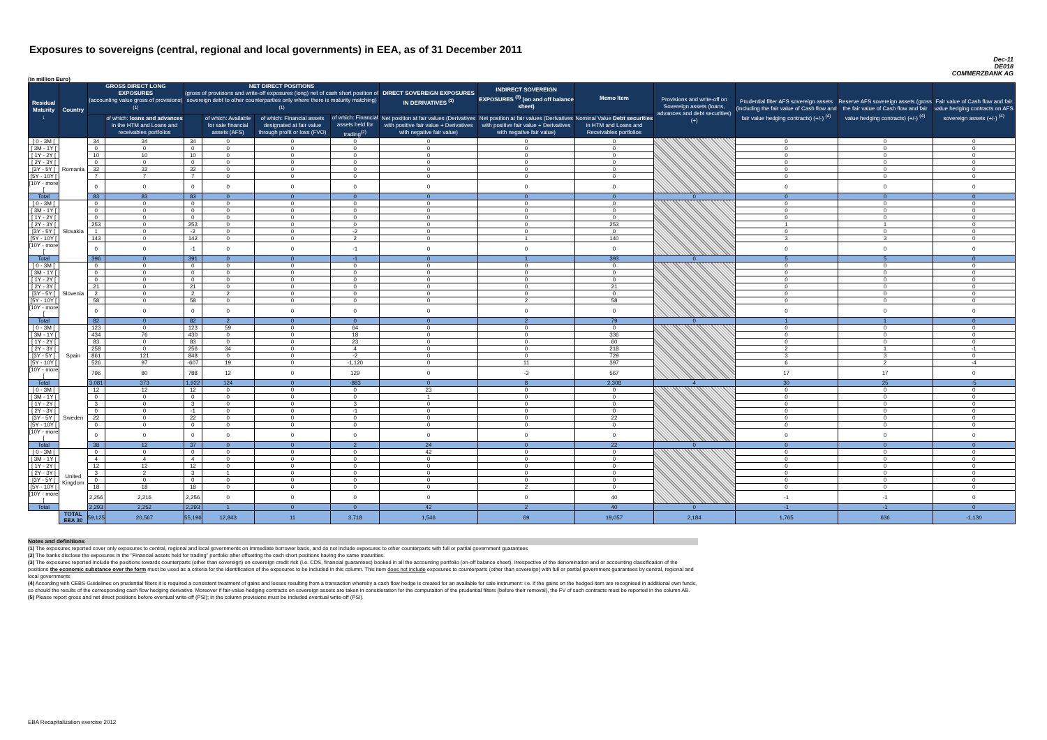Exposures to sovereigns (central, regional and local governments) in EEA, as of 31 December 2011
Dec-11
DE018
COMMERZBANK AG
(in million Euro)
| Residual Maturity ↓ | Country | GROSS DIRECT LONG EXPOSURES (accounting value gross of provisions) <sup>(1)</sup> | | NET DIRECT POSITIONS (gross of provisions and write-off exposures (long) net of cash short position of sovereign debt to other counterparties only where there is maturity matching) <sup>(1)</sup> | | | | DIRECT SOVEREIGN EXPOSURES IN DERIVATIVES <sup>(1)</sup> | INDIRECT SOVEREIGN EXPOSURES <sup>(3)</sup> (on and off balance sheet) | Memo Item | Provisions and write-off on Sovereign assets (loans, advances and debt securities) (+) | Prudential filter AFS sovereign assets (including the fair value of Cash flow and fair value hedging contracts) (+/-) <sup>(4)</sup> | Reserve AFS sovereign assets (gross the fair value of Cash flow and fair value hedging contracts) (+/-) <sup>(4)</sup> | Fair value of Cash flow and fair value hedging contracts on AFS sovereign assets (+/-) <sup>(4)</sup> |
| --- | --- | --- | --- | --- | --- | --- | --- | --- | --- | --- | --- | --- | --- | --- |
| | | | of which: loans and advances in the HTM and Loans and receivables portfolios | | of which: Available for sale financial assets (AFS) | of which: Financial assets designated at fair value through profit or loss (FVO) | of which: Financial assets held for trading<sup>(2)</sup> | Net position at fair values (Derivatives with positive fair value + Derivatives with negative fair value) | Net position at fair values (Derivatives with positive fair value + Derivatives with negative fair value) | Nominal Value Debt securities in HTM and Loans and Receivables portfolios | | | | |
| [ 0 - 3M [ | Romania | 34 | 34 | 34 | 0 | 0 | 0 | 0 | 0 | 0 | | 0 | 0 | 0 |
| [ 3M - 1Y [ | | 0 | 0 | 0 | 0 | 0 | 0 | 0 | 0 | 0 | | 0 | 0 | 0 |
| [ 1Y - 2Y [ | | 10 | 10 | 10 | 0 | 0 | 0 | 0 | 0 | 0 | | 0 | 0 | 0 |
| [ 2Y - 3Y [ | | 0 | 0 | 0 | 0 | 0 | 0 | 0 | 0 | 0 | | 0 | 0 | 0 |
| [3Y - 5Y [ | | 32 | 32 | 32 | 0 | 0 | 0 | 0 | 0 | 0 | | 0 | 0 | 0 |
| [5Y - 10Y [ | | 7 | 7 | 7 | 0 | 0 | 0 | 0 | 0 | 0 | | 0 | 0 | 0 |
| [10Y - more [ | | 0 | 0 | 0 | 0 | 0 | 0 | 0 | 0 | 0 | | 0 | 0 | 0 |
| Total | | 83 | 83 | 83 | 0 | 0 | 0 | 0 | 0 | 0 | 0 | 0 | 0 | 0 |
| [ 0 - 3M [ | Slovakia | 0 | 0 | 0 | 0 | 0 | 0 | 0 | 0 | 0 | | 0 | 0 | 0 |
| [ 3M - 1Y [ | | 0 | 0 | 0 | 0 | 0 | 0 | 0 | 0 | 0 | | 0 | 0 | 0 |
| [ 1Y - 2Y [ | | 0 | 0 | 0 | 0 | 0 | 0 | 0 | 0 | 0 | | 0 | 0 | 0 |
| [ 2Y - 3Y [ | | 253 | 0 | 253 | 0 | 0 | 0 | 0 | 0 | 253 | | 1 | 1 | 0 |
| [3Y - 5Y [ | | 1 | 0 | -2 | 0 | 0 | -2 | 0 | 0 | 0 | | 0 | 0 | 0 |
| [5Y - 10Y [ | | 143 | 0 | 142 | 0 | 0 | 2 | 0 | 1 | 140 | | 3 | 3 | 0 |
| [10Y - more [ | | 0 | 0 | -1 | 0 | 0 | -1 | 0 | 0 | 0 | | 0 | 0 | 0 |
| Total | | 396 | 0 | 391 | 0 | 0 | -1 | 0 | 1 | 393 | 0 | 5 | 5 | 0 |
| [ 0 - 3M [ | Slovenia | 0 | 0 | 0 | 0 | 0 | 0 | 0 | 0 | 0 | | 0 | 0 | 0 |
| [ 3M - 1Y [ | | 0 | 0 | 0 | 0 | 0 | 0 | 0 | 0 | 0 | | 0 | 0 | 0 |
| [ 1Y - 2Y [ | | 0 | 0 | 0 | 0 | 0 | 0 | 0 | 0 | 0 | | 0 | 0 | 0 |
| [ 2Y - 3Y [ | | 21 | 0 | 21 | 0 | 0 | 0 | 0 | 0 | 21 | | 0 | 0 | 0 |
| [3Y - 5Y [ | | 2 | 0 | 2 | 2 | 0 | 0 | 0 | 0 | 0 | | 0 | 0 | 0 |
| [5Y - 10Y [ | | 58 | 0 | 58 | 0 | 0 | 0 | 0 | 2 | 58 | | 0 | 0 | 0 |
| [10Y - more [ | | 0 | 0 | 0 | 0 | 0 | 0 | 0 | 0 | 0 | | 0 | 0 | 0 |
| Total | | 82 | 0 | 82 | 2 | 0 | 0 | 0 | 2 | 79 | 0 | 1 | 1 | 0 |
| [ 0 - 3M [ | Spain | 123 | 0 | 123 | 59 | 0 | 64 | 0 | 0 | 0 | | 0 | 0 | 0 |
| [ 3M - 1Y [ | | 434 | 76 | 430 | 0 | 0 | 18 | 0 | 0 | 336 | | 0 | 0 | 0 |
| [ 1Y - 2Y [ | | 83 | 0 | 83 | 0 | 0 | 23 | 0 | 0 | 60 | | 0 | 0 | 0 |
| [ 2Y - 3Y [ | | 258 | 0 | 256 | 34 | 0 | 4 | 0 | 0 | 218 | | 2 | 1 | -1 |
| [3Y - 5Y [ | | 861 | 121 | 848 | 0 | 0 | -2 | 0 | 0 | 729 | | 3 | 3 | 0 |
| [5Y - 10Y [ | | 526 | 97 | -607 | 19 | 0 | -1,120 | 0 | 11 | 397 | | 6 | 2 | -4 |
| [10Y - more [ | | 796 | 80 | 788 | 12 | 0 | 129 | 0 | -3 | 567 | | 17 | 17 | 0 |
| Total | | 3,081 | 373 | 1,922 | 124 | 0 | -883 | 0 | 8 | 2,308 | 4 | 30 | 25 | -5 |
| [ 0 - 3M [ | Sweden | 12 | 12 | 12 | 0 | 0 | 0 | 23 | 0 | 0 | | 0 | 0 | 0 |
| [ 3M - 1Y [ | | 0 | 0 | 0 | 0 | 0 | 0 | 1 | 0 | 0 | | 0 | 0 | 0 |
| [ 1Y - 2Y [ | | 3 | 0 | 3 | 0 | 0 | 3 | 0 | 0 | 0 | | 0 | 0 | 0 |
| [ 2Y - 3Y [ | | 0 | 0 | -1 | 0 | 0 | -1 | 0 | 0 | 0 | | 0 | 0 | 0 |
| [3Y - 5Y [ | | 22 | 0 | 22 | 0 | 0 | 0 | 0 | 0 | 22 | | 0 | 0 | 0 |
| [5Y - 10Y [ | | 0 | 0 | 0 | 0 | 0 | 0 | 0 | 0 | 0 | | 0 | 0 | 0 |
| [10Y - more [ | | 0 | 0 | 0 | 0 | 0 | 0 | 0 | 0 | 0 | | 0 | 0 | 0 |
| Total | | 38 | 12 | 37 | 0 | 0 | 2 | 24 | 0 | 22 | 0 | 0 | 0 | 0 |
| [ 0 - 3M [ | United Kingdom | 0 | 0 | 0 | 0 | 0 | 0 | 42 | 0 | 0 | | 0 | 0 | 0 |
| [ 3M - 1Y [ | | 4 | 4 | 4 | 0 | 0 | 0 | 0 | 0 | 0 | | 0 | 0 | 0 |
| [ 1Y - 2Y [ | | 12 | 12 | 12 | 0 | 0 | 0 | 0 | 0 | 0 | | 0 | 0 | 0 |
| [ 2Y - 3Y [ | | 3 | 2 | 3 | 1 | 0 | 0 | 0 | 0 | 0 | | 0 | 0 | 0 |
| [3Y - 5Y [ | | 0 | 0 | 0 | 0 | 0 | 0 | 0 | 0 | 0 | | 0 | 0 | 0 |
| [5Y - 10Y [ | | 18 | 18 | 18 | 0 | 0 | 0 | 0 | 2 | 0 | | 0 | 0 | 0 |
| [10Y - more [ | | 2,256 | 2,216 | 2,256 | 0 | 0 | 0 | 0 | 0 | 40 | | -1 | -1 | 0 |
| Total | | 2,293 | 2,252 | 2,293 | 1 | 0 | 0 | 42 | 2 | 40 | 0 | -1 | -1 | 0 |
| | TOTAL EEA 30 | 59,125 | 20,567 | 55,196 | 12,843 | 11 | 3,718 | 1,546 | 69 | 18,057 | 2,184 | 1,765 | 636 | -1,130 |
Notes and definitions
(1) The exposures reported cover only exposures to central, regional and local governments on immediate borrower basis, and do not include exposures to other counterparts with full or partial government guarantees
(2) The banks disclose the exposures in the "Financial assets held for trading" portfolio after offsetting the cash short positions having the same maturities.
(3) The exposures reported include the positions towards counterparts (other than sovereign) on sovereign credit risk (i.e. CDS, financial guarantees) booked in all the accounting portfolio (on-off balance sheet). Irrespective of the denomination and or accounting classification of the positions the economic substance over the form must be used as a criteria for the identification of the exposures to be included in this column. This item does not include exposures to counterparts (other than sovereign) with full or partial government guarantees by central, regional and local governments
(4) According with CEBS Guidelines on prudential filters it is required a consistent treatment of gains and losses resulting from a transaction whereby a cash flow hedge is created for an available for sale instrument: i.e. if the gains on the hedged item are recognised in additional own funds, so should the results of the corresponding cash flow hedging derivative. Moreover if fair-value hedging contracts on sovereign assets are taken in consideration for the computation of the prudential filters (before their removal), the FV of such contracts must be reported in the column AB.
(5) Please report gross and net direct positions before eventual write-off (PSI); in the column provisions must be included eventual write-off (PSI).
EBA Recapitalization exercise 2012